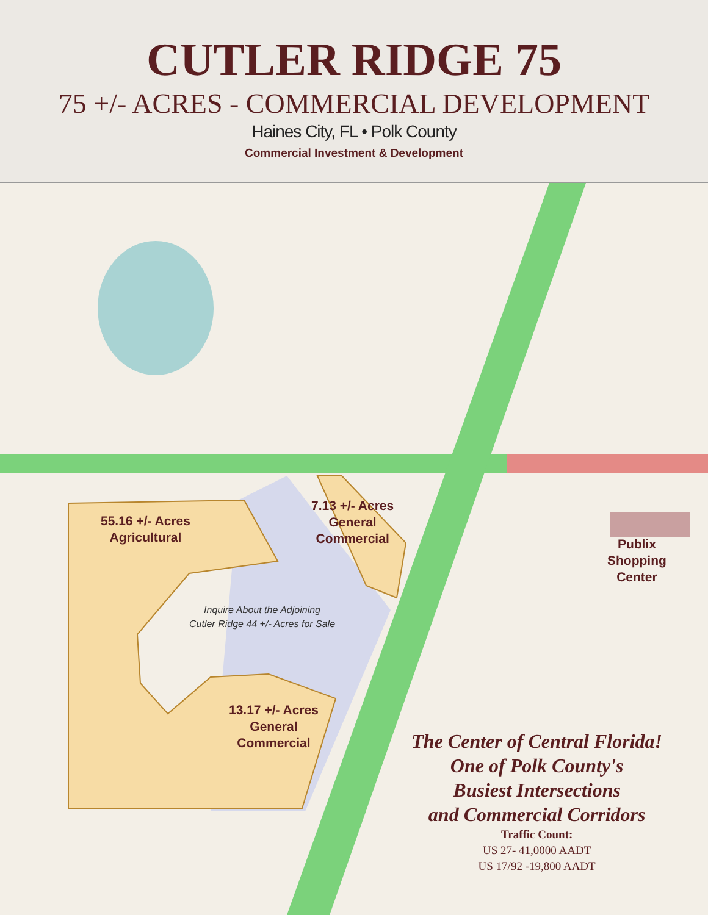CUTLER RIDGE 75
75 +/- ACRES - COMMERCIAL DEVELOPMENT
Haines City, FL • Polk County
Commercial Investment & Development
55.16 +/- Acres
Agricultural
7.13 +/- Acres
General
Commercial
Publix
Shopping
Center
Inquire About the Adjoining
Cutler Ridge 44 +/- Acres for Sale
13.17 +/- Acres
General
Commercial
The Center of Central Florida!
One of Polk County's
Busiest Intersections
and Commercial Corridors
Traffic Count:
US 27- 41,0000 AADT
US 17/92 -19,800 AADT